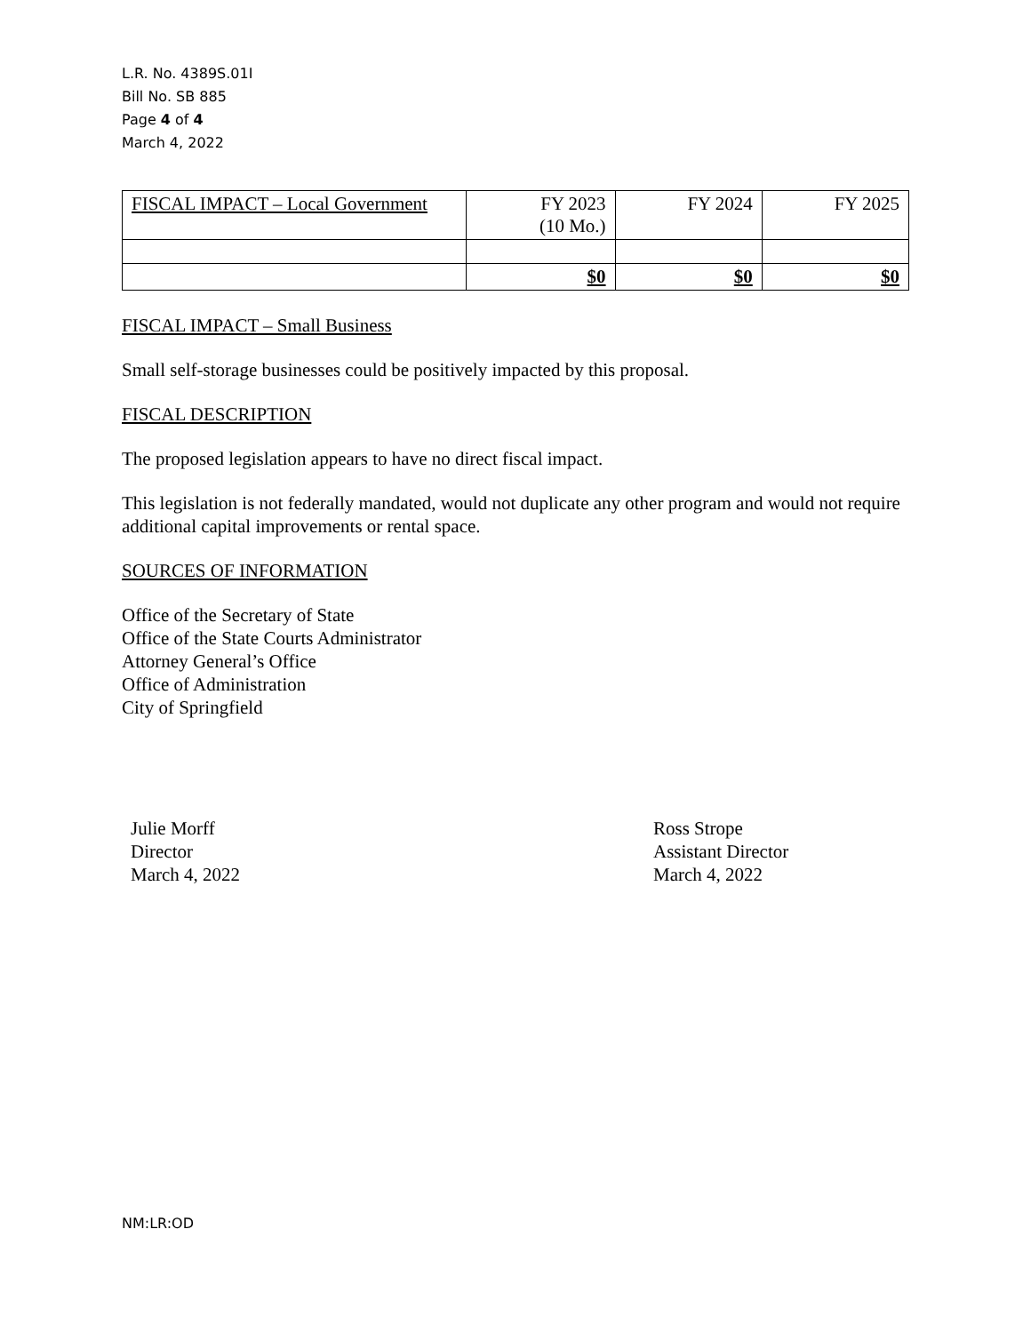L.R. No. 4389S.01I
Bill No. SB 885
Page 4 of 4
March 4, 2022
| FISCAL IMPACT – Local Government | FY 2023 (10 Mo.) | FY 2024 | FY 2025 |
| | $0 | $0 | $0 |
FISCAL IMPACT – Small Business
Small self-storage businesses could be positively impacted by this proposal.
FISCAL DESCRIPTION
The proposed legislation appears to have no direct fiscal impact.
This legislation is not federally mandated, would not duplicate any other program and would not require additional capital improvements or rental space.
SOURCES OF INFORMATION
Office of the Secretary of State
Office of the State Courts Administrator
Attorney General’s Office
Office of Administration
City of Springfield
Julie Morff
Director
March 4, 2022
Ross Strope
Assistant Director
March 4, 2022
NM:LR:OD